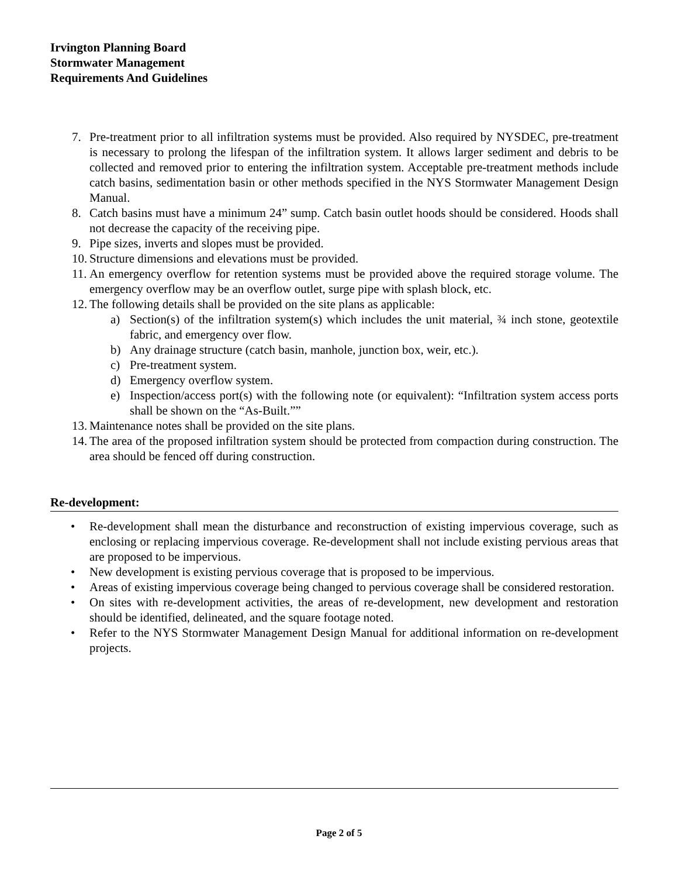Irvington Planning Board
Stormwater Management
Requirements And Guidelines
7. Pre-treatment prior to all infiltration systems must be provided. Also required by NYSDEC, pre-treatment is necessary to prolong the lifespan of the infiltration system. It allows larger sediment and debris to be collected and removed prior to entering the infiltration system. Acceptable pre-treatment methods include catch basins, sedimentation basin or other methods specified in the NYS Stormwater Management Design Manual.
8. Catch basins must have a minimum 24” sump. Catch basin outlet hoods should be considered. Hoods shall not decrease the capacity of the receiving pipe.
9. Pipe sizes, inverts and slopes must be provided.
10. Structure dimensions and elevations must be provided.
11. An emergency overflow for retention systems must be provided above the required storage volume. The emergency overflow may be an overflow outlet, surge pipe with splash block, etc.
12. The following details shall be provided on the site plans as applicable:
a) Section(s) of the infiltration system(s) which includes the unit material, ¾ inch stone, geotextile fabric, and emergency over flow.
b) Any drainage structure (catch basin, manhole, junction box, weir, etc.).
c) Pre-treatment system.
d) Emergency overflow system.
e) Inspection/access port(s) with the following note (or equivalent): “Infiltration system access ports shall be shown on the “As-Built.””
13. Maintenance notes shall be provided on the site plans.
14. The area of the proposed infiltration system should be protected from compaction during construction. The area should be fenced off during construction.
Re-development:
• Re-development shall mean the disturbance and reconstruction of existing impervious coverage, such as enclosing or replacing impervious coverage. Re-development shall not include existing pervious areas that are proposed to be impervious.
• New development is existing pervious coverage that is proposed to be impervious.
• Areas of existing impervious coverage being changed to pervious coverage shall be considered restoration.
• On sites with re-development activities, the areas of re-development, new development and restoration should be identified, delineated, and the square footage noted.
• Refer to the NYS Stormwater Management Design Manual for additional information on re-development projects.
Page 2 of 5